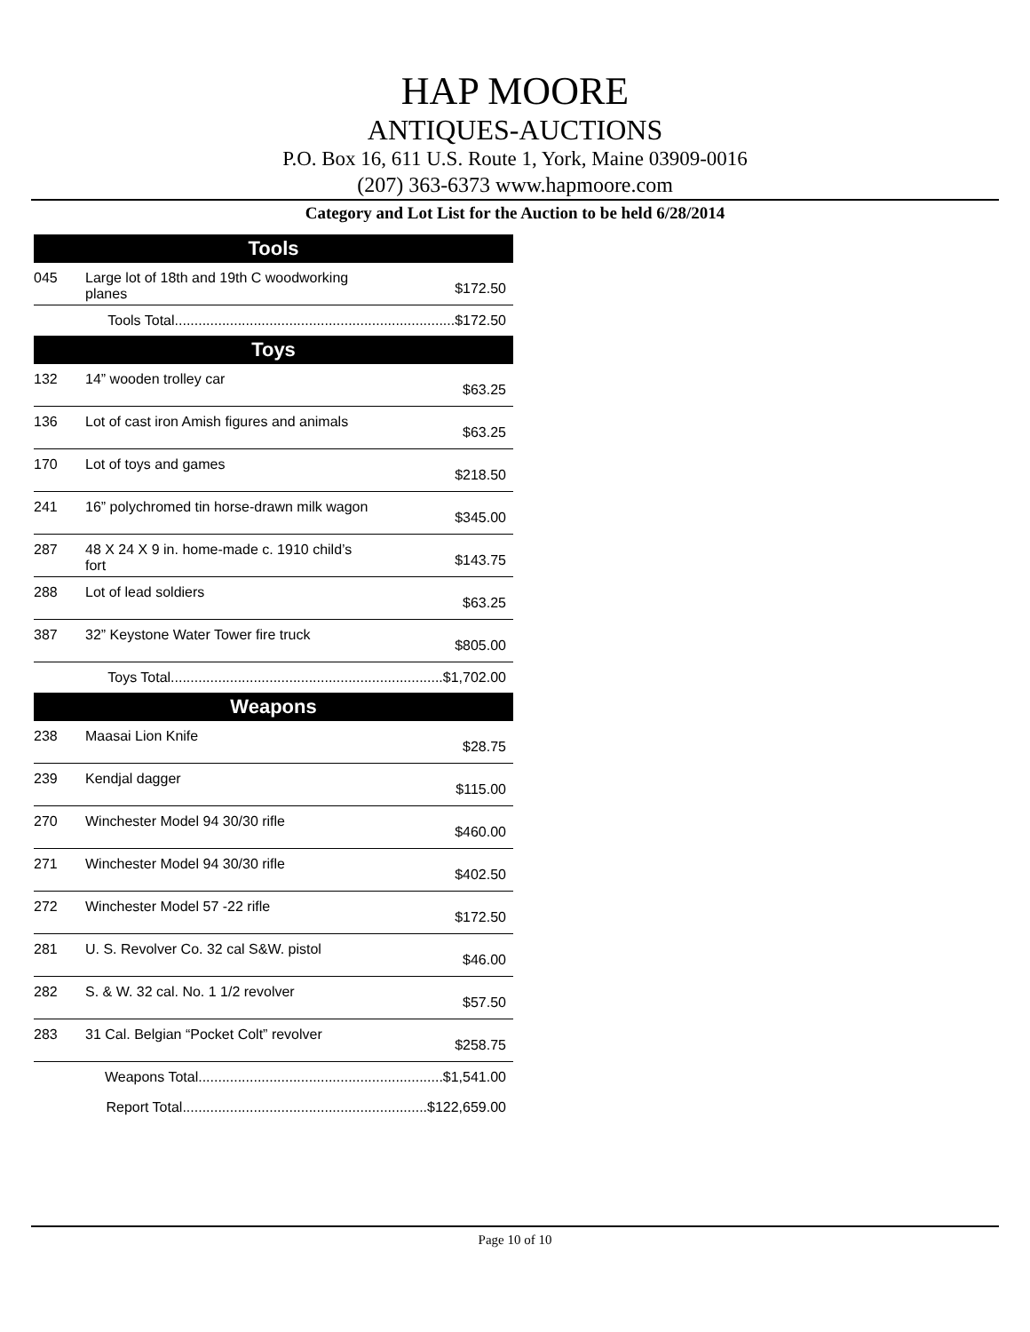HAP MOORE
ANTIQUES-AUCTIONS
P.O. Box 16, 611 U.S. Route 1, York, Maine 03909-0016
(207) 363-6373 www.hapmoore.com
Category and Lot List for the Auction to be held 6/28/2014
| Tools | | |
| --- | --- | --- |
| 045 | Large lot of 18th and 19th C woodworking planes | $172.50 |
| Tools Total.......................................................................$172.50 | | |
| Toys | | |
| 132 | 14” wooden trolley car | $63.25 |
| 136 | Lot of cast iron Amish figures and animals | $63.25 |
| 170 | Lot of toys and games | $218.50 |
| 241 | 16” polychromed tin horse-drawn milk wagon | $345.00 |
| 287 | 48 X 24 X 9 in. home-made c. 1910 child’s fort | $143.75 |
| 288 | Lot of lead soldiers | $63.25 |
| 387 | 32” Keystone Water Tower fire truck | $805.00 |
| Toys Total.....................................................................$1,702.00 | | |
| Weapons | | |
| 238 | Maasai Lion Knife | $28.75 |
| 239 | Kendjal dagger | $115.00 |
| 270 | Winchester Model 94 30/30 rifle | $460.00 |
| 271 | Winchester Model 94 30/30 rifle | $402.50 |
| 272 | Winchester Model 57 -22 rifle | $172.50 |
| 281 | U. S. Revolver Co. 32 cal S&W. pistol | $46.00 |
| 282 | S. & W. 32 cal. No. 1 1/2 revolver | $57.50 |
| 283 | 31 Cal. Belgian “Pocket Colt” revolver | $258.75 |
| Weapons Total..............................................................$1,541.00 | | |
| Report Total..............................................................$122,659.00 | | |
Page 10 of 10